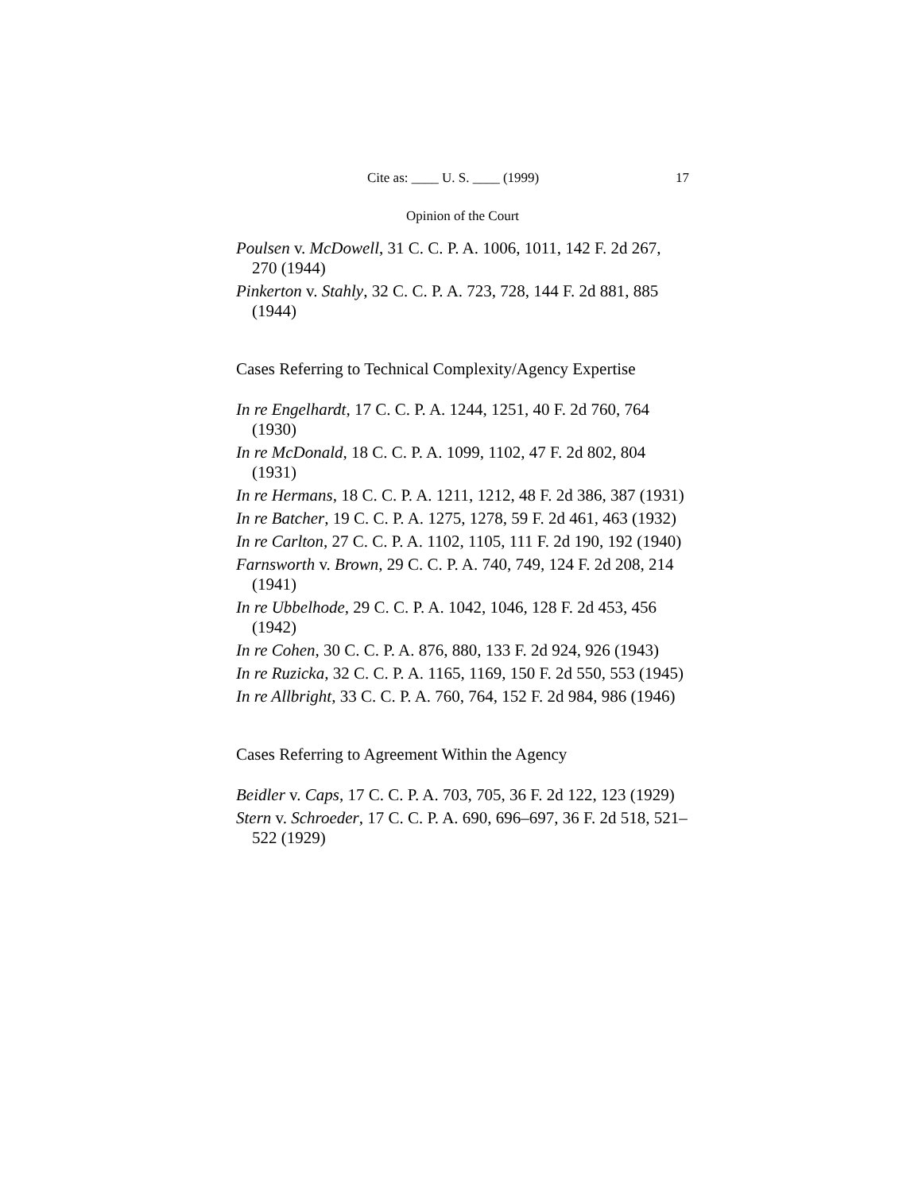Cite as: ____ U. S. ____ (1999) 17
Opinion of the Court
Poulsen v. McDowell, 31 C. C. P. A. 1006, 1011, 142 F. 2d 267, 270 (1944)
Pinkerton v. Stahly, 32 C. C. P. A. 723, 728, 144 F. 2d 881, 885 (1944)
Cases Referring to Technical Complexity/Agency Expertise
In re Engelhardt, 17 C. C. P. A. 1244, 1251, 40 F. 2d 760, 764 (1930)
In re McDonald, 18 C. C. P. A. 1099, 1102, 47 F. 2d 802, 804 (1931)
In re Hermans, 18 C. C. P. A. 1211, 1212, 48 F. 2d 386, 387 (1931)
In re Batcher, 19 C. C. P. A. 1275, 1278, 59 F. 2d 461, 463 (1932)
In re Carlton, 27 C. C. P. A. 1102, 1105, 111 F. 2d 190, 192 (1940)
Farnsworth v. Brown, 29 C. C. P. A. 740, 749, 124 F. 2d 208, 214 (1941)
In re Ubbelhode, 29 C. C. P. A. 1042, 1046, 128 F. 2d 453, 456 (1942)
In re Cohen, 30 C. C. P. A. 876, 880, 133 F. 2d 924, 926 (1943)
In re Ruzicka, 32 C. C. P. A. 1165, 1169, 150 F. 2d 550, 553 (1945)
In re Allbright, 33 C. C. P. A. 760, 764, 152 F. 2d 984, 986 (1946)
Cases Referring to Agreement Within the Agency
Beidler v. Caps, 17 C. C. P. A. 703, 705, 36 F. 2d 122, 123 (1929)
Stern v. Schroeder, 17 C. C. P. A. 690, 696–697, 36 F. 2d 518, 521–522 (1929)